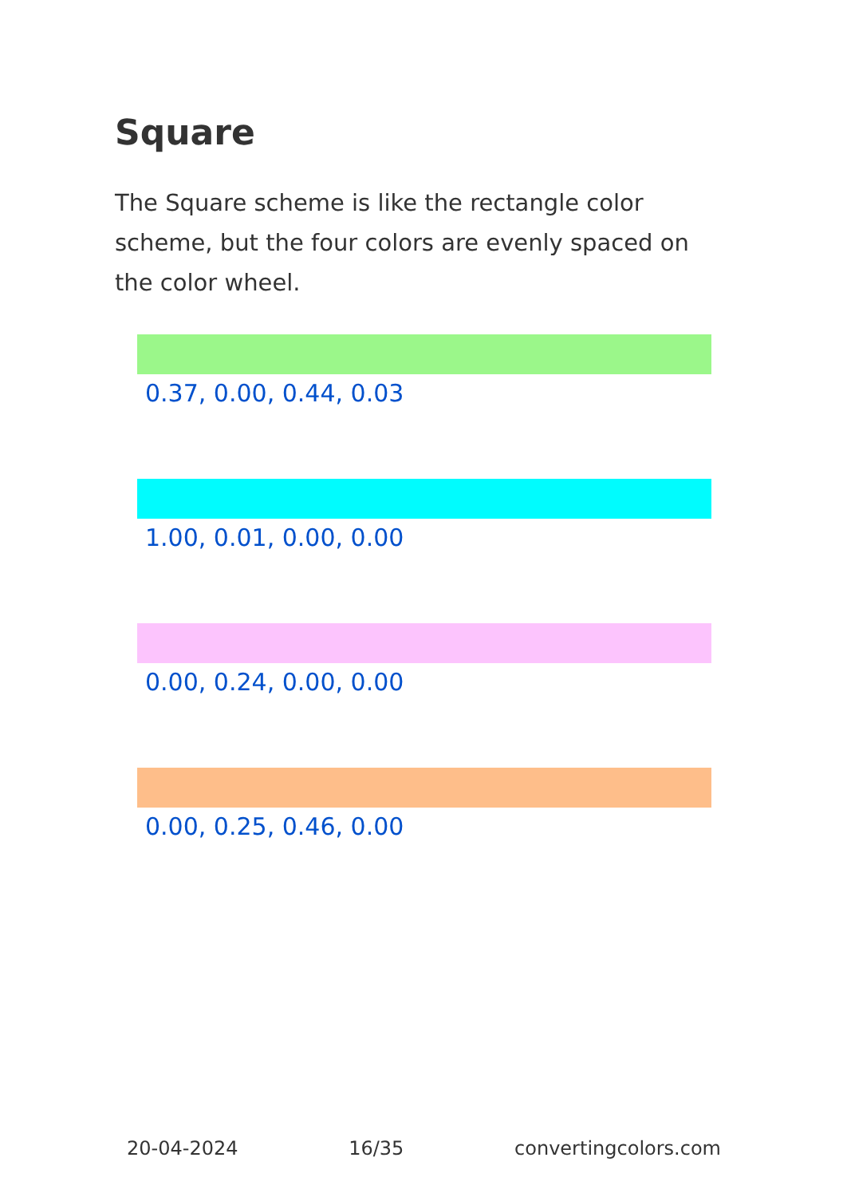Square
The Square scheme is like the rectangle color scheme, but the four colors are evenly spaced on the color wheel.
0.37, 0.00, 0.44, 0.03
1.00, 0.01, 0.00, 0.00
0.00, 0.24, 0.00, 0.00
0.00, 0.25, 0.46, 0.00
20-04-2024 16/35 convertingcolors.com